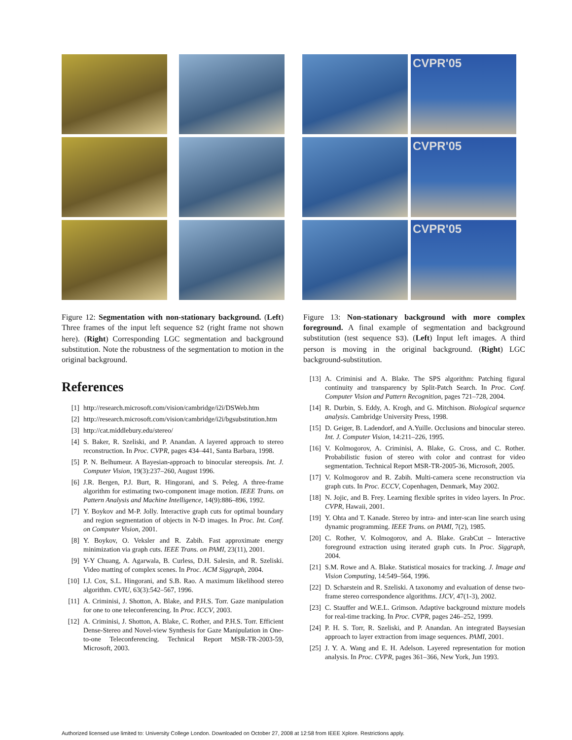Figure 12: Segmentation with non-stationary background. (Left) Three frames of the input left sequence S2 (right frame not shown here). (Right) Corresponding LGC segmentation and background substitution. Note the robustness of the segmentation to motion in the original background.
References
[1] http://research.microsoft.com/vision/cambridge/i2i/DSWeb.htm
[2] http://research.microsoft.com/vision/cambridge/i2i/bgsubstitution.htm
[3] http://cat.middlebury.edu/stereo/
[4] S. Baker, R. Szeliski, and P. Anandan. A layered approach to stereo reconstruction. In Proc. CVPR, pages 434–441, Santa Barbara, 1998.
[5] P. N. Belhumeur. A Bayesian-approach to binocular stereopsis. Int. J. Computer Vision, 19(3):237–260, August 1996.
[6] J.R. Bergen, P.J. Burt, R. Hingorani, and S. Peleg. A three-frame algorithm for estimating two-component image motion. IEEE Trans. on Pattern Analysis and Machine Intelligence, 14(9):886–896, 1992.
[7] Y. Boykov and M-P. Jolly. Interactive graph cuts for optimal boundary and region segmentation of objects in N-D images. In Proc. Int. Conf. on Computer Vision, 2001.
[8] Y. Boykov, O. Veksler and R. Zabih. Fast approximate energy minimization via graph cuts. IEEE Trans. on PAMI, 23(11), 2001.
[9] Y-Y Chuang, A. Agarwala, B. Curless, D.H. Salesin, and R. Szeliski. Video matting of complex scenes. In Proc. ACM Siggraph, 2004.
[10] I.J. Cox, S.L. Hingorani, and S.B. Rao. A maximum likelihood stereo algorithm. CVIU, 63(3):542–567, 1996.
[11] A. Criminisi, J. Shotton, A. Blake, and P.H.S. Torr. Gaze manipulation for one to one teleconferencing. In Proc. ICCV, 2003.
[12] A. Criminisi, J. Shotton, A. Blake, C. Rother, and P.H.S. Torr. Efficient Dense-Stereo and Novel-view Synthesis for Gaze Manipulation in One-to-one Teleconferencing. Technical Report MSR-TR-2003-59, Microsoft, 2003.
CVPR'05
CVPR'05
CVPR'05
Figure 13: Non-stationary background with more complex foreground. A final example of segmentation and background substitution (test sequence S3). (Left) Input left images. A third person is moving in the original background. (Right) LGC background-substitution.
[13] A. Criminisi and A. Blake. The SPS algorithm: Patching figural continuity and transparency by Split-Patch Search. In Proc. Conf. Computer Vision and Pattern Recognition, pages 721–728, 2004.
[14] R. Durbin, S. Eddy, A. Krogh, and G. Mitchison. Biological sequence analysis. Cambridge University Press, 1998.
[15] D. Geiger, B. Ladendorf, and A.Yuille. Occlusions and binocular stereo. Int. J. Computer Vision, 14:211–226, 1995.
[16] V. Kolmogorov, A. Criminisi, A. Blake, G. Cross, and C. Rother. Probabilistic fusion of stereo with color and contrast for video segmentation. Technical Report MSR-TR-2005-36, Microsoft, 2005.
[17] V. Kolmogorov and R. Zabih. Multi-camera scene reconstruction via graph cuts. In Proc. ECCV, Copenhagen, Denmark, May 2002.
[18] N. Jojic, and B. Frey. Learning flexible sprites in video layers. In Proc. CVPR, Hawaii, 2001.
[19] Y. Ohta and T. Kanade. Stereo by intra- and inter-scan line search using dynamic programming. IEEE Trans. on PAMI, 7(2), 1985.
[20] C. Rother, V. Kolmogorov, and A. Blake. GrabCut – Interactive foreground extraction using iterated graph cuts. In Proc. Siggraph, 2004.
[21] S.M. Rowe and A. Blake. Statistical mosaics for tracking. J. Image and Vision Computing, 14:549–564, 1996.
[22] D. Scharstein and R. Szeliski. A taxonomy and evaluation of dense two-frame stereo correspondence algorithms. IJCV, 47(1-3), 2002.
[23] C. Stauffer and W.E.L. Grimson. Adaptive background mixture models for real-time tracking. In Proc. CVPR, pages 246–252, 1999.
[24] P. H. S. Torr, R. Szeliski, and P. Anandan. An integrated Baysesian approach to layer extraction from image sequences. PAMI, 2001.
[25] J. Y. A. Wang and E. H. Adelson. Layered representation for motion analysis. In Proc. CVPR, pages 361–366, New York, Jun 1993.
Authorized licensed use limited to: University College London. Downloaded on October 27, 2008 at 12:58 from IEEE Xplore. Restrictions apply.